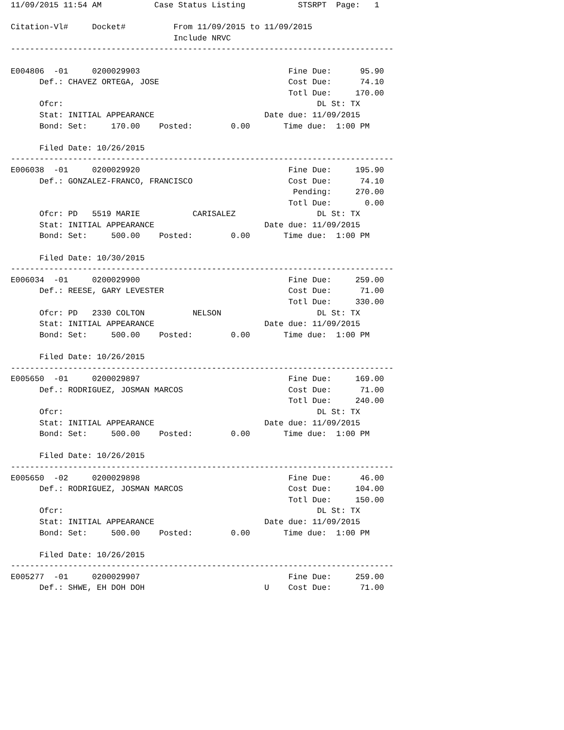11/09/2015 11:54 AM           Case Status Listing           STSRPT  Page:   1

Citation-Vl#     Docket#          From 11/09/2015 to 11/09/2015
                                  Include NRVC
--------------------------------------------------------------------------------

E004806  -01     0200029903                               Fine Due:      95.90
      Def.: CHAVEZ ORTEGA, JOSE                           Cost Due:      74.10
                                                          Totl Due:     170.00
      Ofcr:                                                     DL St: TX
      Stat: INITIAL APPEARANCE                       Date due: 11/09/2015
      Bond: Set:     170.00    Posted:        0.00       Time due:  1:00 PM

      Filed Date: 10/26/2015
--------------------------------------------------------------------------------
E006038  -01     0200029920                               Fine Due:     195.90
      Def.: GONZALEZ-FRANCO, FRANCISCO                    Cost Due:      74.10
                                                           Pending:     270.00
                                                          Totl Due:       0.00
      Ofcr: PD   5519 MARIE           CARISALEZ                 DL St: TX
      Stat: INITIAL APPEARANCE                       Date due: 11/09/2015
      Bond: Set:     500.00    Posted:        0.00       Time due:  1:00 PM

      Filed Date: 10/30/2015
--------------------------------------------------------------------------------
E006034  -01     0200029900                               Fine Due:     259.00
      Def.: REESE, GARY LEVESTER                          Cost Due:      71.00
                                                          Totl Due:     330.00
      Ofcr: PD   2330 COLTON          NELSON                    DL St: TX
      Stat: INITIAL APPEARANCE                       Date due: 11/09/2015
      Bond: Set:     500.00    Posted:        0.00       Time due:  1:00 PM

      Filed Date: 10/26/2015
--------------------------------------------------------------------------------
E005650  -01     0200029897                               Fine Due:     169.00
      Def.: RODRIGUEZ, JOSMAN MARCOS                      Cost Due:      71.00
                                                          Totl Due:     240.00
      Ofcr:                                                     DL St: TX
      Stat: INITIAL APPEARANCE                       Date due: 11/09/2015
      Bond: Set:     500.00    Posted:        0.00       Time due:  1:00 PM

      Filed Date: 10/26/2015
--------------------------------------------------------------------------------
E005650  -02     0200029898                               Fine Due:      46.00
      Def.: RODRIGUEZ, JOSMAN MARCOS                      Cost Due:     104.00
                                                          Totl Due:     150.00
      Ofcr:                                                     DL St: TX
      Stat: INITIAL APPEARANCE                       Date due: 11/09/2015
      Bond: Set:     500.00    Posted:        0.00       Time due:  1:00 PM

      Filed Date: 10/26/2015
--------------------------------------------------------------------------------
E005277  -01     0200029907                               Fine Due:     259.00
      Def.: SHWE, EH DOH DOH                         U    Cost Due:      71.00